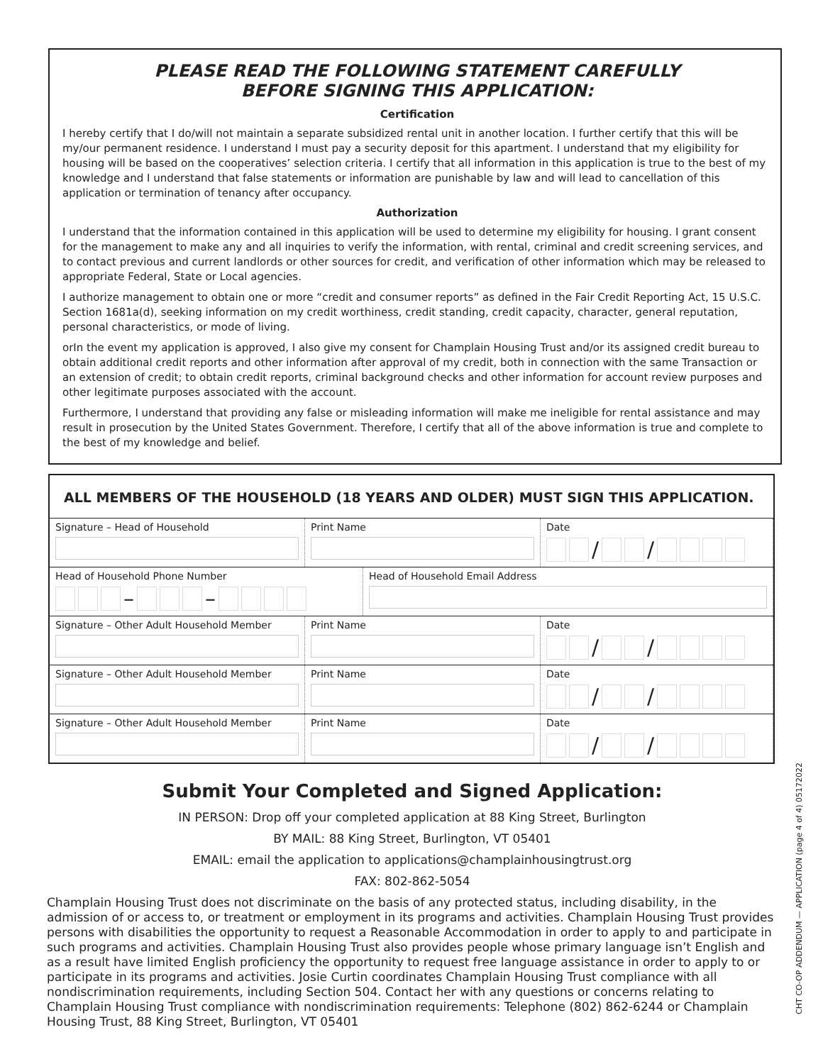PLEASE READ THE FOLLOWING STATEMENT CAREFULLY
BEFORE SIGNING THIS APPLICATION:
Certification
I hereby certify that I do/will not maintain a separate subsidized rental unit in another location. I further certify that this will be my/our permanent residence. I understand I must pay a security deposit for this apartment. I understand that my eligibility for housing will be based on the cooperatives’ selection criteria. I certify that all information in this application is true to the best of my knowledge and I understand that false statements or information are punishable by law and will lead to cancellation of this application or termination of tenancy after occupancy.
Authorization
I understand that the information contained in this application will be used to determine my eligibility for housing. I grant consent for the management to make any and all inquiries to verify the information, with rental, criminal and credit screening services, and to contact previous and current landlords or other sources for credit, and verification of other information which may be released to appropriate Federal, State or Local agencies.
I authorize management to obtain one or more “credit and consumer reports” as defined in the Fair Credit Reporting Act, 15 U.S.C. Section 1681a(d), seeking information on my credit worthiness, credit standing, credit capacity, character, general reputation, personal characteristics, or mode of living.
orIn the event my application is approved, I also give my consent for Champlain Housing Trust and/or its assigned credit bureau to obtain additional credit reports and other information after approval of my credit, both in connection with the same Transaction or an extension of credit; to obtain credit reports, criminal background checks and other information for account review purposes and other legitimate purposes associated with the account.
Furthermore, I understand that providing any false or misleading information will make me ineligible for rental assistance and may result in prosecution by the United States Government. Therefore, I certify that all of the above information is true and complete to the best of my knowledge and belief.
ALL MEMBERS OF THE HOUSEHOLD (18 YEARS AND OLDER) MUST SIGN THIS APPLICATION.
Signature – Head of Household Print Name Date
/ /
Head of Household Phone Number
– –
Head of Household Email Address
Signature – Other Adult Household Member Print Name Date
/ /
Signature – Other Adult Household Member Print Name Date
/ /
Signature – Other Adult Household Member Print Name Date
/ /
Submit Your Completed and Signed Application:
IN PERSON: Drop off your completed application at 88 King Street, Burlington
BY MAIL: 88 King Street, Burlington, VT 05401
EMAIL: email the application to applications@champlainhousingtrust.org
FAX: 802-862-5054
Champlain Housing Trust does not discriminate on the basis of any protected status, including disability, in the admission of or access to, or treatment or employment in its programs and activities. Champlain Housing Trust provides persons with disabilities the opportunity to request a Reasonable Accommodation in order to apply to and participate in such programs and activities. Champlain Housing Trust also provides people whose primary language isn’t English and as a result have limited English proficiency the opportunity to request free language assistance in order to apply to or participate in its programs and activities. Josie Curtin coordinates Champlain Housing Trust compliance with all nondiscrimination requirements, including Section 504. Contact her with any questions or concerns relating to Champlain Housing Trust compliance with nondiscrimination requirements: Telephone (802) 862-6244 or Champlain Housing Trust, 88 King Street, Burlington, VT 05401
CHT CO-OP ADDENDUM — APPLICATION (page 4 of 4) 05172022